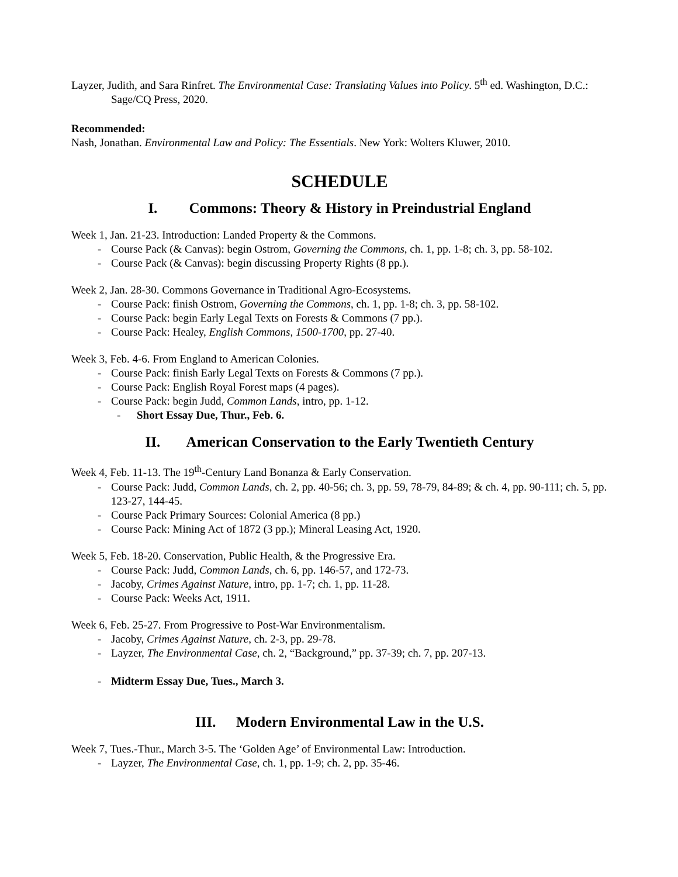Layzer, Judith, and Sara Rinfret. The Environmental Case: Translating Values into Policy. 5<sup>th</sup> ed. Washington, D.C.: Sage/CQ Press, 2020.
Recommended:
Nash, Jonathan. Environmental Law and Policy: The Essentials. New York: Wolters Kluwer, 2010.
SCHEDULE
I. Commons: Theory & History in Preindustrial England
Week 1, Jan. 21-23. Introduction: Landed Property & the Commons.
- Course Pack (& Canvas): begin Ostrom, Governing the Commons, ch. 1, pp. 1-8; ch. 3, pp. 58-102.
- Course Pack (& Canvas): begin discussing Property Rights (8 pp.).
Week 2, Jan. 28-30. Commons Governance in Traditional Agro-Ecosystems.
- Course Pack: finish Ostrom, Governing the Commons, ch. 1, pp. 1-8; ch. 3, pp. 58-102.
- Course Pack: begin Early Legal Texts on Forests & Commons (7 pp.).
- Course Pack: Healey, English Commons, 1500-1700, pp. 27-40.
Week 3, Feb. 4-6. From England to American Colonies.
- Course Pack: finish Early Legal Texts on Forests & Commons (7 pp.).
- Course Pack: English Royal Forest maps (4 pages).
- Course Pack: begin Judd, Common Lands, intro, pp. 1-12.
- Short Essay Due, Thur., Feb. 6.
II. American Conservation to the Early Twentieth Century
Week 4, Feb. 11-13. The 19<sup>th</sup>-Century Land Bonanza & Early Conservation.
- Course Pack: Judd, Common Lands, ch. 2, pp. 40-56; ch. 3, pp. 59, 78-79, 84-89; & ch. 4, pp. 90-111; ch. 5, pp. 123-27, 144-45.
- Course Pack Primary Sources: Colonial America (8 pp.)
- Course Pack: Mining Act of 1872 (3 pp.); Mineral Leasing Act, 1920.
Week 5, Feb. 18-20. Conservation, Public Health, & the Progressive Era.
- Course Pack: Judd, Common Lands, ch. 6, pp. 146-57, and 172-73.
- Jacoby, Crimes Against Nature, intro, pp. 1-7; ch. 1, pp. 11-28.
- Course Pack: Weeks Act, 1911.
Week 6, Feb. 25-27. From Progressive to Post-War Environmentalism.
- Jacoby, Crimes Against Nature, ch. 2-3, pp. 29-78.
- Layzer, The Environmental Case, ch. 2, “Background,” pp. 37-39; ch. 7, pp. 207-13.
- Midterm Essay Due, Tues., March 3.
III. Modern Environmental Law in the U.S.
Week 7, Tues.-Thur., March 3-5. The ‘Golden Age’ of Environmental Law: Introduction.
- Layzer, The Environmental Case, ch. 1, pp. 1-9; ch. 2, pp. 35-46.